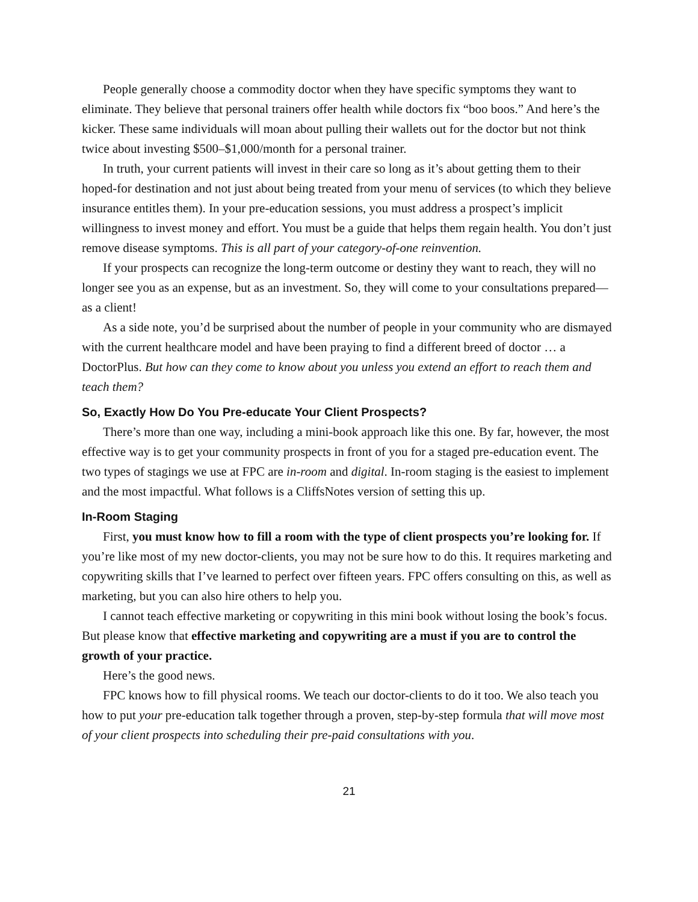People generally choose a commodity doctor when they have specific symptoms they want to eliminate. They believe that personal trainers offer health while doctors fix “boo boos.” And here’s the kicker. These same individuals will moan about pulling their wallets out for the doctor but not think twice about investing $500–$1,000/month for a personal trainer.
In truth, your current patients will invest in their care so long as it’s about getting them to their hoped-for destination and not just about being treated from your menu of services (to which they believe insurance entitles them). In your pre-education sessions, you must address a prospect’s implicit willingness to invest money and effort. You must be a guide that helps them regain health. You don’t just remove disease symptoms. This is all part of your category-of-one reinvention.
If your prospects can recognize the long-term outcome or destiny they want to reach, they will no longer see you as an expense, but as an investment. So, they will come to your consultations prepared—as a client!
As a side note, you’d be surprised about the number of people in your community who are dismayed with the current healthcare model and have been praying to find a different breed of doctor … a DoctorPlus. But how can they come to know about you unless you extend an effort to reach them and teach them?
So, Exactly How Do You Pre-educate Your Client Prospects?
There’s more than one way, including a mini-book approach like this one. By far, however, the most effective way is to get your community prospects in front of you for a staged pre-education event. The two types of stagings we use at FPC are in-room and digital. In-room staging is the easiest to implement and the most impactful. What follows is a CliffsNotes version of setting this up.
In-Room Staging
First, you must know how to fill a room with the type of client prospects you’re looking for. If you’re like most of my new doctor-clients, you may not be sure how to do this. It requires marketing and copywriting skills that I’ve learned to perfect over fifteen years. FPC offers consulting on this, as well as marketing, but you can also hire others to help you.
I cannot teach effective marketing or copywriting in this mini book without losing the book’s focus. But please know that effective marketing and copywriting are a must if you are to control the growth of your practice.
Here’s the good news.
FPC knows how to fill physical rooms. We teach our doctor-clients to do it too. We also teach you how to put your pre-education talk together through a proven, step-by-step formula that will move most of your client prospects into scheduling their pre-paid consultations with you.
21